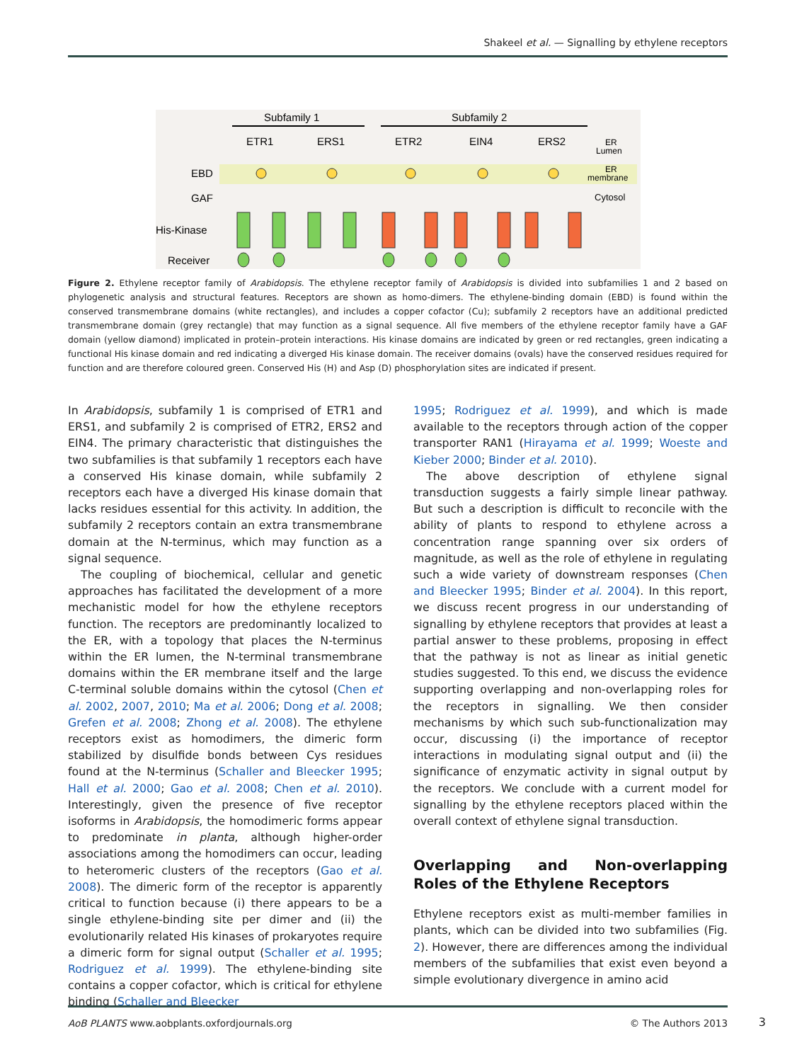Shakeel et al. — Signalling by ethylene receptors
Subfamily 1
Subfamily 2
ETR1
ERS1
ETR2
EIN4
ERS2
ER
Lumen
ER
membrane
Cytosol
EBD
GAF
His-Kinase
Receiver
Figure 2. Ethylene receptor family of Arabidopsis. The ethylene receptor family of Arabidopsis is divided into subfamilies 1 and 2 based on phylogenetic analysis and structural features. Receptors are shown as homo-dimers. The ethylene-binding domain (EBD) is found within the conserved transmembrane domains (white rectangles), and includes a copper cofactor (Cu); subfamily 2 receptors have an additional predicted transmembrane domain (grey rectangle) that may function as a signal sequence. All five members of the ethylene receptor family have a GAF domain (yellow diamond) implicated in protein–protein interactions. His kinase domains are indicated by green or red rectangles, green indicating a functional His kinase domain and red indicating a diverged His kinase domain. The receiver domains (ovals) have the conserved residues required for function and are therefore coloured green. Conserved His (H) and Asp (D) phosphorylation sites are indicated if present.
In Arabidopsis, subfamily 1 is comprised of ETR1 and ERS1, and subfamily 2 is comprised of ETR2, ERS2 and EIN4. The primary characteristic that distinguishes the two subfamilies is that subfamily 1 receptors each have a conserved His kinase domain, while subfamily 2 receptors each have a diverged His kinase domain that lacks residues essential for this activity. In addition, the subfamily 2 receptors contain an extra transmembrane domain at the N-terminus, which may function as a signal sequence.
The coupling of biochemical, cellular and genetic approaches has facilitated the development of a more mechanistic model for how the ethylene receptors function. The receptors are predominantly localized to the ER, with a topology that places the N-terminus within the ER lumen, the N-terminal transmembrane domains within the ER membrane itself and the large C-terminal soluble domains within the cytosol (Chen et al. 2002, 2007, 2010; Ma et al. 2006; Dong et al. 2008; Grefen et al. 2008; Zhong et al. 2008). The ethylene receptors exist as homodimers, the dimeric form stabilized by disulfide bonds between Cys residues found at the N-terminus (Schaller and Bleecker 1995; Hall et al. 2000; Gao et al. 2008; Chen et al. 2010). Interestingly, given the presence of five receptor isoforms in Arabidopsis, the homodimeric forms appear to predominate in planta, although higher-order associations among the homodimers can occur, leading to heteromeric clusters of the receptors (Gao et al. 2008). The dimeric form of the receptor is apparently critical to function because (i) there appears to be a single ethylene-binding site per dimer and (ii) the evolutionarily related His kinases of prokaryotes require a dimeric form for signal output (Schaller et al. 1995; Rodriguez et al. 1999). The ethylene-binding site contains a copper cofactor, which is critical for ethylene binding (Schaller and Bleecker
1995; Rodriguez et al. 1999), and which is made available to the receptors through action of the copper transporter RAN1 (Hirayama et al. 1999; Woeste and Kieber 2000; Binder et al. 2010).
The above description of ethylene signal transduction suggests a fairly simple linear pathway. But such a description is difficult to reconcile with the ability of plants to respond to ethylene across a concentration range spanning over six orders of magnitude, as well as the role of ethylene in regulating such a wide variety of downstream responses (Chen and Bleecker 1995; Binder et al. 2004). In this report, we discuss recent progress in our understanding of signalling by ethylene receptors that provides at least a partial answer to these problems, proposing in effect that the pathway is not as linear as initial genetic studies suggested. To this end, we discuss the evidence supporting overlapping and non-overlapping roles for the receptors in signalling. We then consider mechanisms by which such sub-functionalization may occur, discussing (i) the importance of receptor interactions in modulating signal output and (ii) the significance of enzymatic activity in signal output by the receptors. We conclude with a current model for signalling by the ethylene receptors placed within the overall context of ethylene signal transduction.
Overlapping and Non-overlapping Roles of the Ethylene Receptors
Ethylene receptors exist as multi-member families in plants, which can be divided into two subfamilies (Fig. 2). However, there are differences among the individual members of the subfamilies that exist even beyond a simple evolutionary divergence in amino acid
AoB PLANTS www.aobplants.oxfordjournals.org © The Authors 2013
3